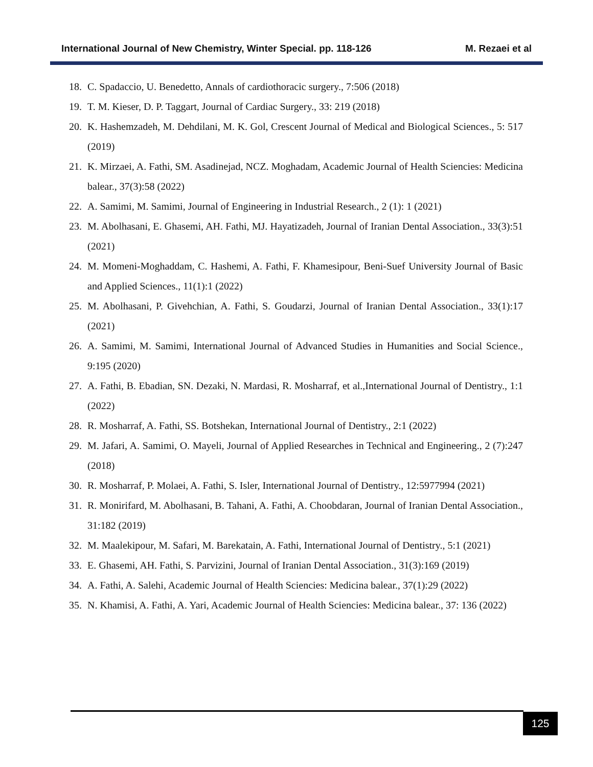International Journal of New Chemistry, Winter Special. pp. 118-126 M. Rezaei et al
18. C. Spadaccio, U. Benedetto, Annals of cardiothoracic surgery., 7:506 (2018)
19. T. M. Kieser, D. P. Taggart, Journal of Cardiac Surgery., 33: 219 (2018)
20. K. Hashemzadeh, M. Dehdilani, M. K. Gol, Crescent Journal of Medical and Biological Sciences., 5: 517 (2019)
21. K. Mirzaei, A. Fathi, SM. Asadinejad, NCZ. Moghadam, Academic Journal of Health Sciencies: Medicina balear., 37(3):58 (2022)
22. A. Samimi, M. Samimi, Journal of Engineering in Industrial Research., 2 (1): 1 (2021)
23. M. Abolhasani, E. Ghasemi, AH. Fathi, MJ. Hayatizadeh, Journal of Iranian Dental Association., 33(3):51 (2021)
24. M. Momeni-Moghaddam, C. Hashemi, A. Fathi, F. Khamesipour, Beni-Suef University Journal of Basic and Applied Sciences., 11(1):1 (2022)
25. M. Abolhasani, P. Givehchian, A. Fathi, S. Goudarzi, Journal of Iranian Dental Association., 33(1):17 (2021)
26. A. Samimi, M. Samimi, International Journal of Advanced Studies in Humanities and Social Science., 9:195 (2020)
27. A. Fathi, B. Ebadian, SN. Dezaki, N. Mardasi, R. Mosharraf, et al.,International Journal of Dentistry., 1:1 (2022)
28. R. Mosharraf, A. Fathi, SS. Botshekan, International Journal of Dentistry., 2:1 (2022)
29. M. Jafari, A. Samimi, O. Mayeli, Journal of Applied Researches in Technical and Engineering., 2 (7):247 (2018)
30. R. Mosharraf, P. Molaei, A. Fathi, S. Isler, International Journal of Dentistry., 12:5977994 (2021)
31. R. Monirifard, M. Abolhasani, B. Tahani, A. Fathi, A. Choobdaran, Journal of Iranian Dental Association., 31:182 (2019)
32. M. Maalekipour, M. Safari, M. Barekatain, A. Fathi, International Journal of Dentistry., 5:1 (2021)
33. E. Ghasemi, AH. Fathi, S. Parvizini, Journal of Iranian Dental Association., 31(3):169 (2019)
34. A. Fathi, A. Salehi, Academic Journal of Health Sciencies: Medicina balear., 37(1):29 (2022)
35. N. Khamisi, A. Fathi, A. Yari, Academic Journal of Health Sciencies: Medicina balear., 37: 136 (2022)
125